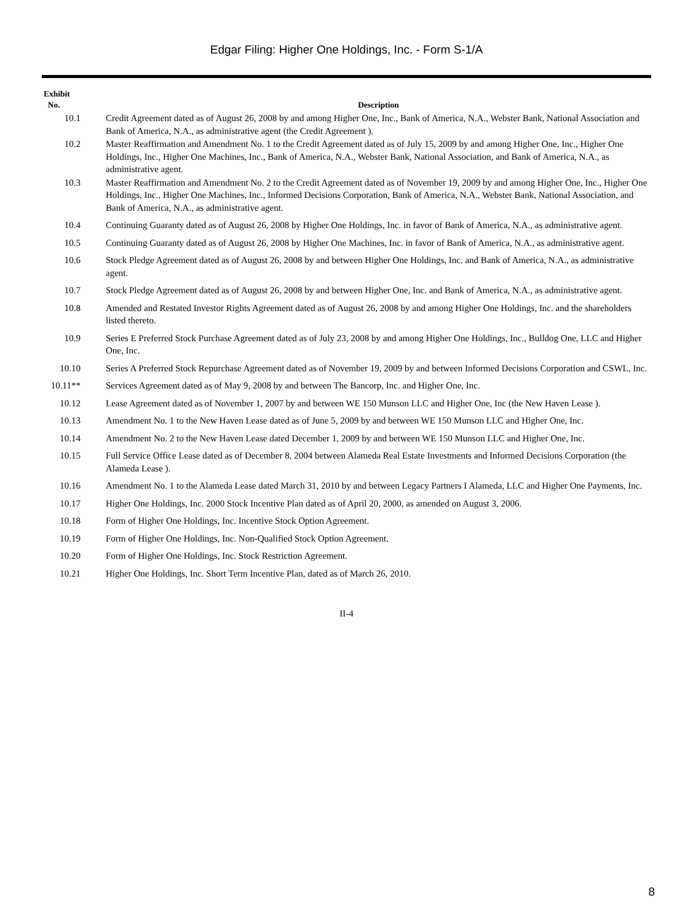Edgar Filing: Higher One Holdings, Inc. - Form S-1/A
| Exhibit No. | Description |
| --- | --- |
| 10.1 | Credit Agreement dated as of August 26, 2008 by and among Higher One, Inc., Bank of America, N.A., Webster Bank, National Association and Bank of America, N.A., as administrative agent (the Credit Agreement ). |
| 10.2 | Master Reaffirmation and Amendment No. 1 to the Credit Agreement dated as of July 15, 2009 by and among Higher One, Inc., Higher One Holdings, Inc., Higher One Machines, Inc., Bank of America, N.A., Webster Bank, National Association, and Bank of America, N.A., as administrative agent. |
| 10.3 | Master Reaffirmation and Amendment No. 2 to the Credit Agreement dated as of November 19, 2009 by and among Higher One, Inc., Higher One Holdings, Inc., Higher One Machines, Inc., Informed Decisions Corporation, Bank of America, N.A., Webster Bank, National Association, and Bank of America, N.A., as administrative agent. |
| 10.4 | Continuing Guaranty dated as of August 26, 2008 by Higher One Holdings, Inc. in favor of Bank of America, N.A., as administrative agent. |
| 10.5 | Continuing Guaranty dated as of August 26, 2008 by Higher One Machines, Inc. in favor of Bank of America, N.A., as administrative agent. |
| 10.6 | Stock Pledge Agreement dated as of August 26, 2008 by and between Higher One Holdings, Inc. and Bank of America, N.A., as administrative agent. |
| 10.7 | Stock Pledge Agreement dated as of August 26, 2008 by and between Higher One, Inc. and Bank of America, N.A., as administrative agent. |
| 10.8 | Amended and Restated Investor Rights Agreement dated as of August 26, 2008 by and among Higher One Holdings, Inc. and the shareholders listed thereto. |
| 10.9 | Series E Preferred Stock Purchase Agreement dated as of July 23, 2008 by and among Higher One Holdings, Inc., Bulldog One, LLC and Higher One, Inc. |
| 10.10 | Series A Preferred Stock Repurchase Agreement dated as of November 19, 2009 by and between Informed Decisions Corporation and CSWL, Inc. |
| 10.11** | Services Agreement dated as of May 9, 2008 by and between The Bancorp, Inc. and Higher One, Inc. |
| 10.12 | Lease Agreement dated as of November 1, 2007 by and between WE 150 Munson LLC and Higher One, Inc (the New Haven Lease ). |
| 10.13 | Amendment No. 1 to the New Haven Lease dated as of June 5, 2009 by and between WE 150 Munson LLC and Higher One, Inc. |
| 10.14 | Amendment No. 2 to the New Haven Lease dated December 1, 2009 by and between WE 150 Munson LLC and Higher One, Inc. |
| 10.15 | Full Service Office Lease dated as of December 8, 2004 between Alameda Real Estate Investments and Informed Decisions Corporation (the Alameda Lease ). |
| 10.16 | Amendment No. 1 to the Alameda Lease dated March 31, 2010 by and between Legacy Partners I Alameda, LLC and Higher One Payments, Inc. |
| 10.17 | Higher One Holdings, Inc. 2000 Stock Incentive Plan dated as of April 20, 2000, as amended on August 3, 2006. |
| 10.18 | Form of Higher One Holdings, Inc. Incentive Stock Option Agreement. |
| 10.19 | Form of Higher One Holdings, Inc. Non-Qualified Stock Option Agreement. |
| 10.20 | Form of Higher One Holdings, Inc. Stock Restriction Agreement. |
| 10.21 | Higher One Holdings, Inc. Short Term Incentive Plan, dated as of March 26, 2010. |
II-4
8